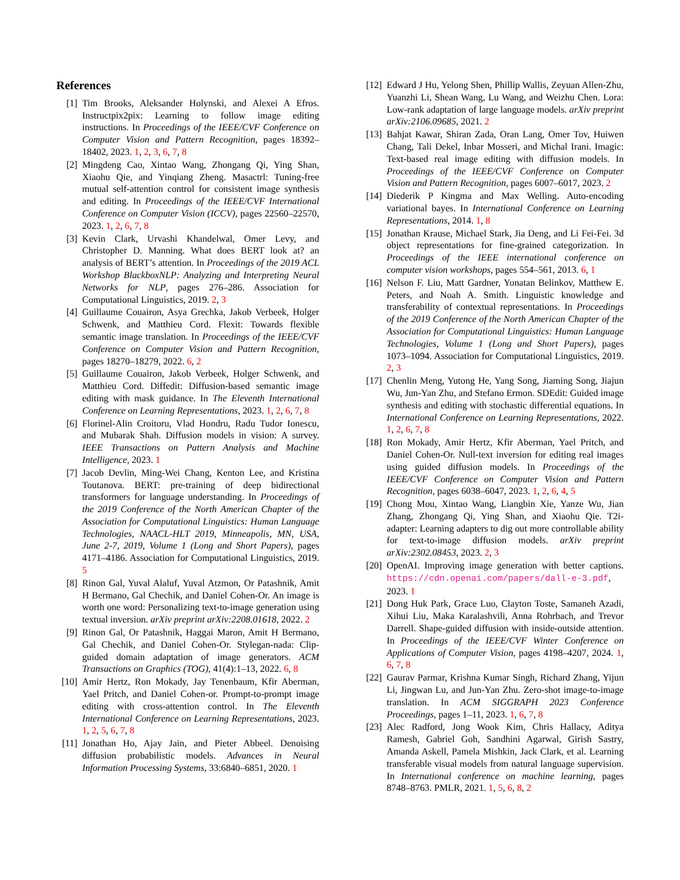References
[1] Tim Brooks, Aleksander Holynski, and Alexei A Efros. Instructpix2pix: Learning to follow image editing instructions. In Proceedings of the IEEE/CVF Conference on Computer Vision and Pattern Recognition, pages 18392–18402, 2023. 1, 2, 3, 6, 7, 8
[2] Mingdeng Cao, Xintao Wang, Zhongang Qi, Ying Shan, Xiaohu Qie, and Yinqiang Zheng. Masactrl: Tuning-free mutual self-attention control for consistent image synthesis and editing. In Proceedings of the IEEE/CVF International Conference on Computer Vision (ICCV), pages 22560–22570, 2023. 1, 2, 6, 7, 8
[3] Kevin Clark, Urvashi Khandelwal, Omer Levy, and Christopher D. Manning. What does BERT look at? an analysis of BERT’s attention. In Proceedings of the 2019 ACL Workshop BlackboxNLP: Analyzing and Interpreting Neural Networks for NLP, pages 276–286. Association for Computational Linguistics, 2019. 2, 3
[4] Guillaume Couairon, Asya Grechka, Jakob Verbeek, Holger Schwenk, and Matthieu Cord. Flexit: Towards flexible semantic image translation. In Proceedings of the IEEE/CVF Conference on Computer Vision and Pattern Recognition, pages 18270–18279, 2022. 6, 2
[5] Guillaume Couairon, Jakob Verbeek, Holger Schwenk, and Matthieu Cord. Diffedit: Diffusion-based semantic image editing with mask guidance. In The Eleventh International Conference on Learning Representations, 2023. 1, 2, 6, 7, 8
[6] Florinel-Alin Croitoru, Vlad Hondru, Radu Tudor Ionescu, and Mubarak Shah. Diffusion models in vision: A survey. IEEE Transactions on Pattern Analysis and Machine Intelligence, 2023. 1
[7] Jacob Devlin, Ming-Wei Chang, Kenton Lee, and Kristina Toutanova. BERT: pre-training of deep bidirectional transformers for language understanding. In Proceedings of the 2019 Conference of the North American Chapter of the Association for Computational Linguistics: Human Language Technologies, NAACL-HLT 2019, Minneapolis, MN, USA, June 2-7, 2019, Volume 1 (Long and Short Papers), pages 4171–4186. Association for Computational Linguistics, 2019. 5
[8] Rinon Gal, Yuval Alaluf, Yuval Atzmon, Or Patashnik, Amit H Bermano, Gal Chechik, and Daniel Cohen-Or. An image is worth one word: Personalizing text-to-image generation using textual inversion. arXiv preprint arXiv:2208.01618, 2022. 2
[9] Rinon Gal, Or Patashnik, Haggai Maron, Amit H Bermano, Gal Chechik, and Daniel Cohen-Or. Stylegan-nada: Clip-guided domain adaptation of image generators. ACM Transactions on Graphics (TOG), 41(4):1–13, 2022. 6, 8
[10] Amir Hertz, Ron Mokady, Jay Tenenbaum, Kfir Aberman, Yael Pritch, and Daniel Cohen-or. Prompt-to-prompt image editing with cross-attention control. In The Eleventh International Conference on Learning Representations, 2023. 1, 2, 5, 6, 7, 8
[11] Jonathan Ho, Ajay Jain, and Pieter Abbeel. Denoising diffusion probabilistic models. Advances in Neural Information Processing Systems, 33:6840–6851, 2020. 1
[12] Edward J Hu, Yelong Shen, Phillip Wallis, Zeyuan Allen-Zhu, Yuanzhi Li, Shean Wang, Lu Wang, and Weizhu Chen. Lora: Low-rank adaptation of large language models. arXiv preprint arXiv:2106.09685, 2021. 2
[13] Bahjat Kawar, Shiran Zada, Oran Lang, Omer Tov, Huiwen Chang, Tali Dekel, Inbar Mosseri, and Michal Irani. Imagic: Text-based real image editing with diffusion models. In Proceedings of the IEEE/CVF Conference on Computer Vision and Pattern Recognition, pages 6007–6017, 2023. 2
[14] Diederik P Kingma and Max Welling. Auto-encoding variational bayes. In International Conference on Learning Representations, 2014. 1, 8
[15] Jonathan Krause, Michael Stark, Jia Deng, and Li Fei-Fei. 3d object representations for fine-grained categorization. In Proceedings of the IEEE international conference on computer vision workshops, pages 554–561, 2013. 6, 1
[16] Nelson F. Liu, Matt Gardner, Yonatan Belinkov, Matthew E. Peters, and Noah A. Smith. Linguistic knowledge and transferability of contextual representations. In Proceedings of the 2019 Conference of the North American Chapter of the Association for Computational Linguistics: Human Language Technologies, Volume 1 (Long and Short Papers), pages 1073–1094. Association for Computational Linguistics, 2019. 2, 3
[17] Chenlin Meng, Yutong He, Yang Song, Jiaming Song, Jiajun Wu, Jun-Yan Zhu, and Stefano Ermon. SDEdit: Guided image synthesis and editing with stochastic differential equations. In International Conference on Learning Representations, 2022. 1, 2, 6, 7, 8
[18] Ron Mokady, Amir Hertz, Kfir Aberman, Yael Pritch, and Daniel Cohen-Or. Null-text inversion for editing real images using guided diffusion models. In Proceedings of the IEEE/CVF Conference on Computer Vision and Pattern Recognition, pages 6038–6047, 2023. 1, 2, 6, 4, 5
[19] Chong Mou, Xintao Wang, Liangbin Xie, Yanze Wu, Jian Zhang, Zhongang Qi, Ying Shan, and Xiaohu Qie. T2i-adapter: Learning adapters to dig out more controllable ability for text-to-image diffusion models. arXiv preprint arXiv:2302.08453, 2023. 2, 3
[20] OpenAI. Improving image generation with better captions. https://cdn.openai.com/papers/dall-e-3.pdf, 2023. 1
[21] Dong Huk Park, Grace Luo, Clayton Toste, Samaneh Azadi, Xihui Liu, Maka Karalashvili, Anna Rohrbach, and Trevor Darrell. Shape-guided diffusion with inside-outside attention. In Proceedings of the IEEE/CVF Winter Conference on Applications of Computer Vision, pages 4198–4207, 2024. 1, 6, 7, 8
[22] Gaurav Parmar, Krishna Kumar Singh, Richard Zhang, Yijun Li, Jingwan Lu, and Jun-Yan Zhu. Zero-shot image-to-image translation. In ACM SIGGRAPH 2023 Conference Proceedings, pages 1–11, 2023. 1, 6, 7, 8
[23] Alec Radford, Jong Wook Kim, Chris Hallacy, Aditya Ramesh, Gabriel Goh, Sandhini Agarwal, Girish Sastry, Amanda Askell, Pamela Mishkin, Jack Clark, et al. Learning transferable visual models from natural language supervision. In International conference on machine learning, pages 8748–8763. PMLR, 2021. 1, 5, 6, 8, 2